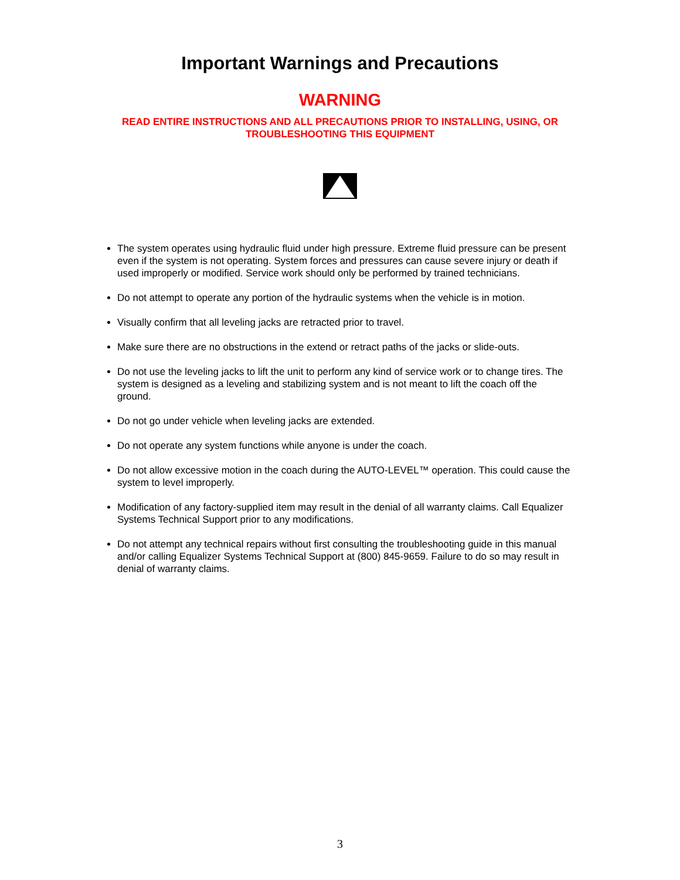Important Warnings and Precautions
WARNING
READ ENTIRE INSTRUCTIONS AND ALL PRECAUTIONS PRIOR TO INSTALLING, USING, OR TROUBLESHOOTING THIS EQUIPMENT
The system operates using hydraulic fluid under high pressure. Extreme fluid pressure can be present even if the system is not operating. System forces and pressures can cause severe injury or death if used improperly or modified. Service work should only be performed by trained technicians.
Do not attempt to operate any portion of the hydraulic systems when the vehicle is in motion.
Visually confirm that all leveling jacks are retracted prior to travel.
Make sure there are no obstructions in the extend or retract paths of the jacks or slide-outs.
Do not use the leveling jacks to lift the unit to perform any kind of service work or to change tires. The system is designed as a leveling and stabilizing system and is not meant to lift the coach off the ground.
Do not go under vehicle when leveling jacks are extended.
Do not operate any system functions while anyone is under the coach.
Do not allow excessive motion in the coach during the AUTO-LEVEL™ operation. This could cause the system to level improperly.
Modification of any factory-supplied item may result in the denial of all warranty claims. Call Equalizer Systems Technical Support prior to any modifications.
Do not attempt any technical repairs without first consulting the troubleshooting guide in this manual and/or calling Equalizer Systems Technical Support at (800) 845-9659. Failure to do so may result in denial of warranty claims.
3